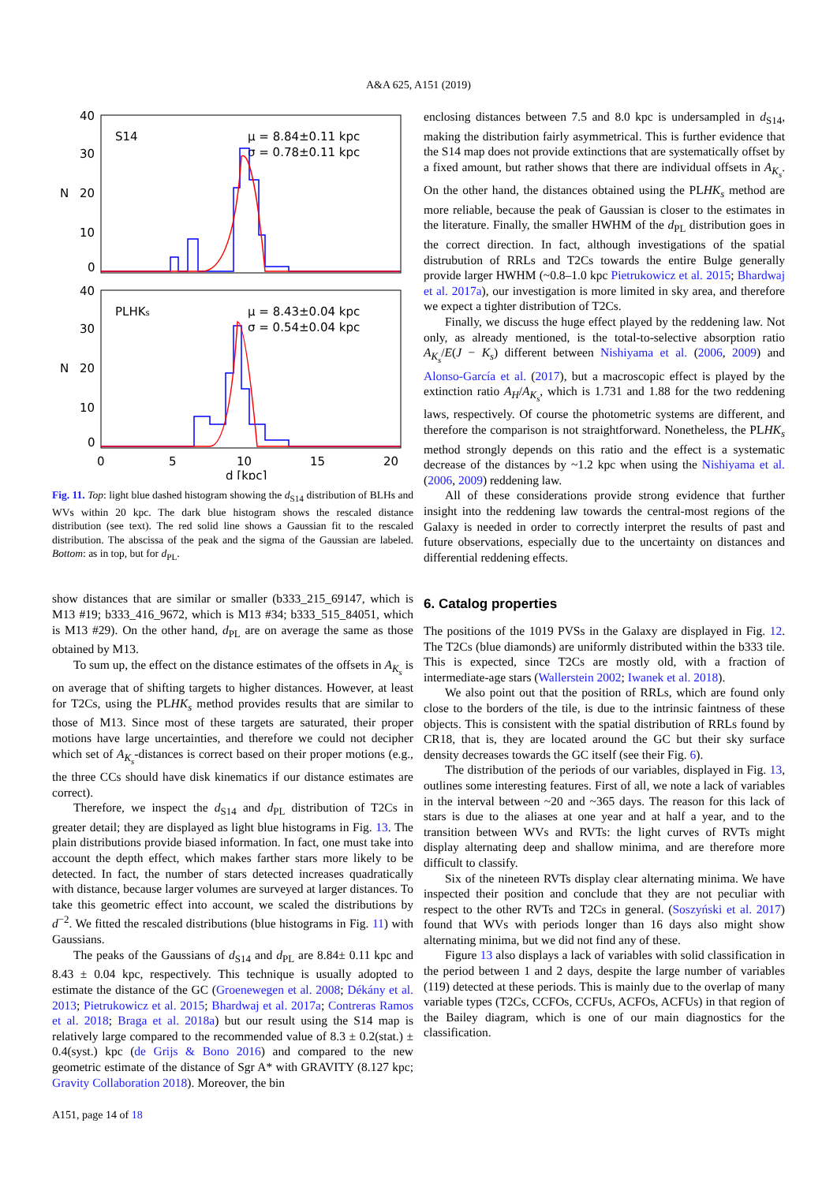A&A 625, A151 (2019)
40
30
20
10
0
N
S14
μ = 8.84±0.11 kpc
σ = 0.78±0.11 kpc
40
30
20
10
0
N
PLHKs
μ = 8.43±0.04 kpc
σ = 0.54±0.04 kpc
0
5
10
15
20
d [kpc]
Fig. 11. Top: light blue dashed histogram showing the d<sub>S14</sub> distribution of BLHs and WVs within 20 kpc. The dark blue histogram shows the rescaled distance distribution (see text). The red solid line shows a Gaussian fit to the rescaled distribution. The abscissa of the peak and the sigma of the Gaussian are labeled. Bottom: as in top, but for d<sub>PL</sub>.
show distances that are similar or smaller (b333_215_69147, which is M13 #19; b333_416_9672, which is M13 #34; b333_515_84051, which is M13 #29). On the other hand, d<sub>PL</sub> are on average the same as those obtained by M13.
To sum up, the effect on the distance estimates of the offsets in A<sub>K<sub>s</sub></sub> is on average that of shifting targets to higher distances. However, at least for T2Cs, using the PLHK<sub>s</sub> method provides results that are similar to those of M13. Since most of these targets are saturated, their proper motions have large uncertainties, and therefore we could not decipher which set of A<sub>K<sub>s</sub></sub>-distances is correct based on their proper motions (e.g., the three CCs should have disk kinematics if our distance estimates are correct).
Therefore, we inspect the d<sub>S14</sub> and d<sub>PL</sub> distribution of T2Cs in greater detail; they are displayed as light blue histograms in Fig. 13. The plain distributions provide biased information. In fact, one must take into account the depth effect, which makes farther stars more likely to be detected. In fact, the number of stars detected increases quadratically with distance, because larger volumes are surveyed at larger distances. To take this geometric effect into account, we scaled the distributions by d<sup>−2</sup>. We fitted the rescaled distributions (blue histograms in Fig. 11) with Gaussians.
The peaks of the Gaussians of d<sub>S14</sub> and d<sub>PL</sub> are 8.84± 0.11 kpc and 8.43 ± 0.04 kpc, respectively. This technique is usually adopted to estimate the distance of the GC (Groenewegen et al. 2008; Dékány et al. 2013; Pietrukowicz et al. 2015; Bhardwaj et al. 2017a; Contreras Ramos et al. 2018; Braga et al. 2018a) but our result using the S14 map is relatively large compared to the recommended value of 8.3 ± 0.2(stat.) ± 0.4(syst.) kpc (de Grijs & Bono 2016) and compared to the new geometric estimate of the distance of Sgr A* with GRAVITY (8.127 kpc; Gravity Collaboration 2018). Moreover, the bin
A151, page 14 of 18
enclosing distances between 7.5 and 8.0 kpc is undersampled in d<sub>S14</sub>, making the distribution fairly asymmetrical. This is further evidence that the S14 map does not provide extinctions that are systematically offset by a fixed amount, but rather shows that there are individual offsets in A<sub>K<sub>s</sub></sub>. On the other hand, the distances obtained using the PLHK<sub>s</sub> method are more reliable, because the peak of Gaussian is closer to the estimates in the literature. Finally, the smaller HWHM of the d<sub>PL</sub> distribution goes in the correct direction. In fact, although investigations of the spatial distrubution of RRLs and T2Cs towards the entire Bulge generally provide larger HWHM (~0.8–1.0 kpc Pietrukowicz et al. 2015; Bhardwaj et al. 2017a), our investigation is more limited in sky area, and therefore we expect a tighter distribution of T2Cs.
Finally, we discuss the huge effect played by the reddening law. Not only, as already mentioned, is the total-to-selective absorption ratio A<sub>K<sub>s</sub></sub>/E(J − K<sub>s</sub>) different between Nishiyama et al. (2006, 2009) and Alonso-García et al. (2017), but a macroscopic effect is played by the extinction ratio A<sub>H</sub>/A<sub>K<sub>s</sub></sub>, which is 1.731 and 1.88 for the two reddening laws, respectively. Of course the photometric systems are different, and therefore the comparison is not straightforward. Nonetheless, the PLHK<sub>s</sub> method strongly depends on this ratio and the effect is a systematic decrease of the distances by ~1.2 kpc when using the Nishiyama et al. (2006, 2009) reddening law.
All of these considerations provide strong evidence that further insight into the reddening law towards the central-most regions of the Galaxy is needed in order to correctly interpret the results of past and future observations, especially due to the uncertainty on distances and differential reddening effects.
6. Catalog properties
The positions of the 1019 PVSs in the Galaxy are displayed in Fig. 12. The T2Cs (blue diamonds) are uniformly distributed within the b333 tile. This is expected, since T2Cs are mostly old, with a fraction of intermediate-age stars (Wallerstein 2002; Iwanek et al. 2018).
We also point out that the position of RRLs, which are found only close to the borders of the tile, is due to the intrinsic faintness of these objects. This is consistent with the spatial distribution of RRLs found by CR18, that is, they are located around the GC but their sky surface density decreases towards the GC itself (see their Fig. 6).
The distribution of the periods of our variables, displayed in Fig. 13, outlines some interesting features. First of all, we note a lack of variables in the interval between ~20 and ~365 days. The reason for this lack of stars is due to the aliases at one year and at half a year, and to the transition between WVs and RVTs: the light curves of RVTs might display alternating deep and shallow minima, and are therefore more difficult to classify.
Six of the nineteen RVTs display clear alternating minima. We have inspected their position and conclude that they are not peculiar with respect to the other RVTs and T2Cs in general. (Soszyński et al. 2017) found that WVs with periods longer than 16 days also might show alternating minima, but we did not find any of these.
Figure 13 also displays a lack of variables with solid classification in the period between 1 and 2 days, despite the large number of variables (119) detected at these periods. This is mainly due to the overlap of many variable types (T2Cs, CCFOs, CCFUs, ACFOs, ACFUs) in that region of the Bailey diagram, which is one of our main diagnostics for the classification.